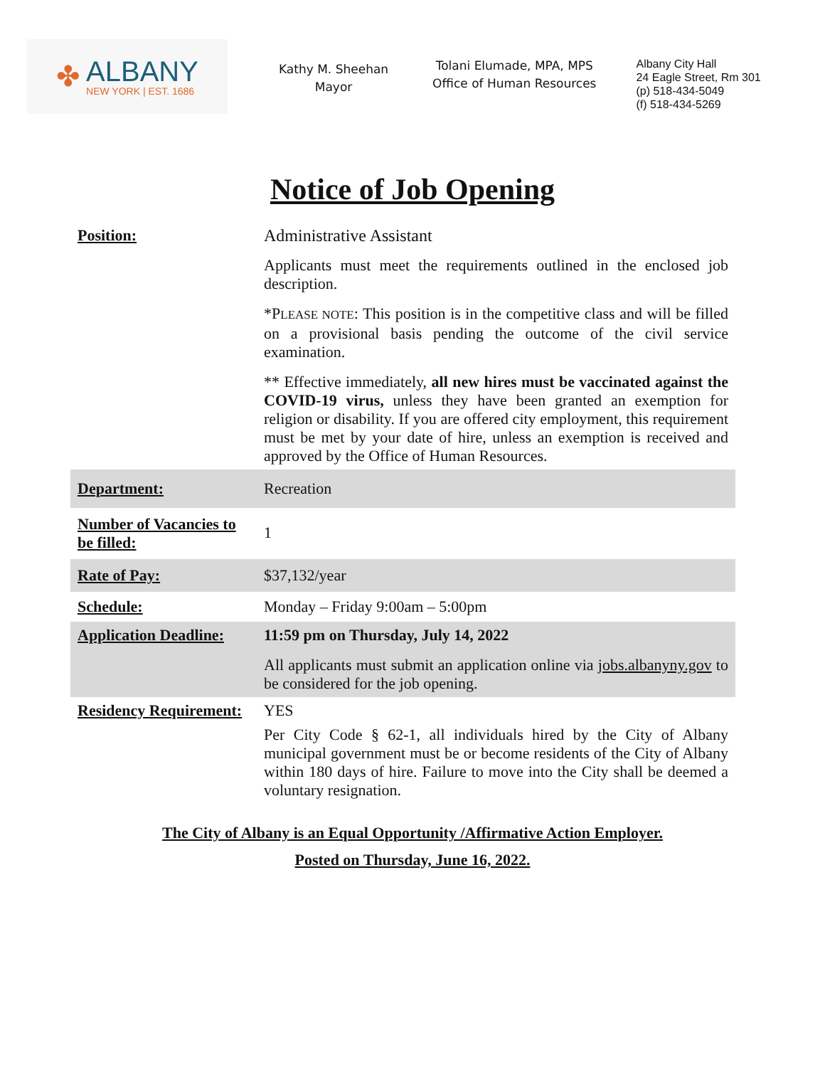✤
ALBANY
NEW YORK | EST. 1686
Kathy M. Sheehan
Mayor
Tolani Elumade, MPA, MPS
Office of Human Resources
Albany City Hall
24 Eagle Street, Rm 301
(p) 518-434-5049
(f) 518-434-5269
Notice of Job Opening
| Position: | Administrative Assistant Applicants must meet the requirements outlined in the enclosed job description. *P LEASE NOTE : This position is in the competitive class and will be filled on a provisional basis pending the outcome of the civil service examination. ** Effective immediately, all new hires must be vaccinated against the COVID-19 virus, unless they have been granted an exemption for religion or disability. If you are offered city employment, this requirement must be met by your date of hire, unless an exemption is received and approved by the Office of Human Resources. |
| Department: | Recreation |
| Number of Vacancies to be filled: | 1 |
| Rate of Pay: | $37,132/year |
| Schedule: | Monday – Friday 9:00am – 5:00pm |
| Application Deadline: | 11:59 pm on Thursday, July 14, 2022 All applicants must submit an application online via jobs.albanyny.gov to be considered for the job opening. |
| Residency Requirement: | YES Per City Code § 62-1, all individuals hired by the City of Albany municipal government must be or become residents of the City of Albany within 180 days of hire. Failure to move into the City shall be deemed a voluntary resignation. |
The City of Albany is an Equal Opportunity /Affirmative Action Employer.
Posted on Thursday, June 16, 2022.